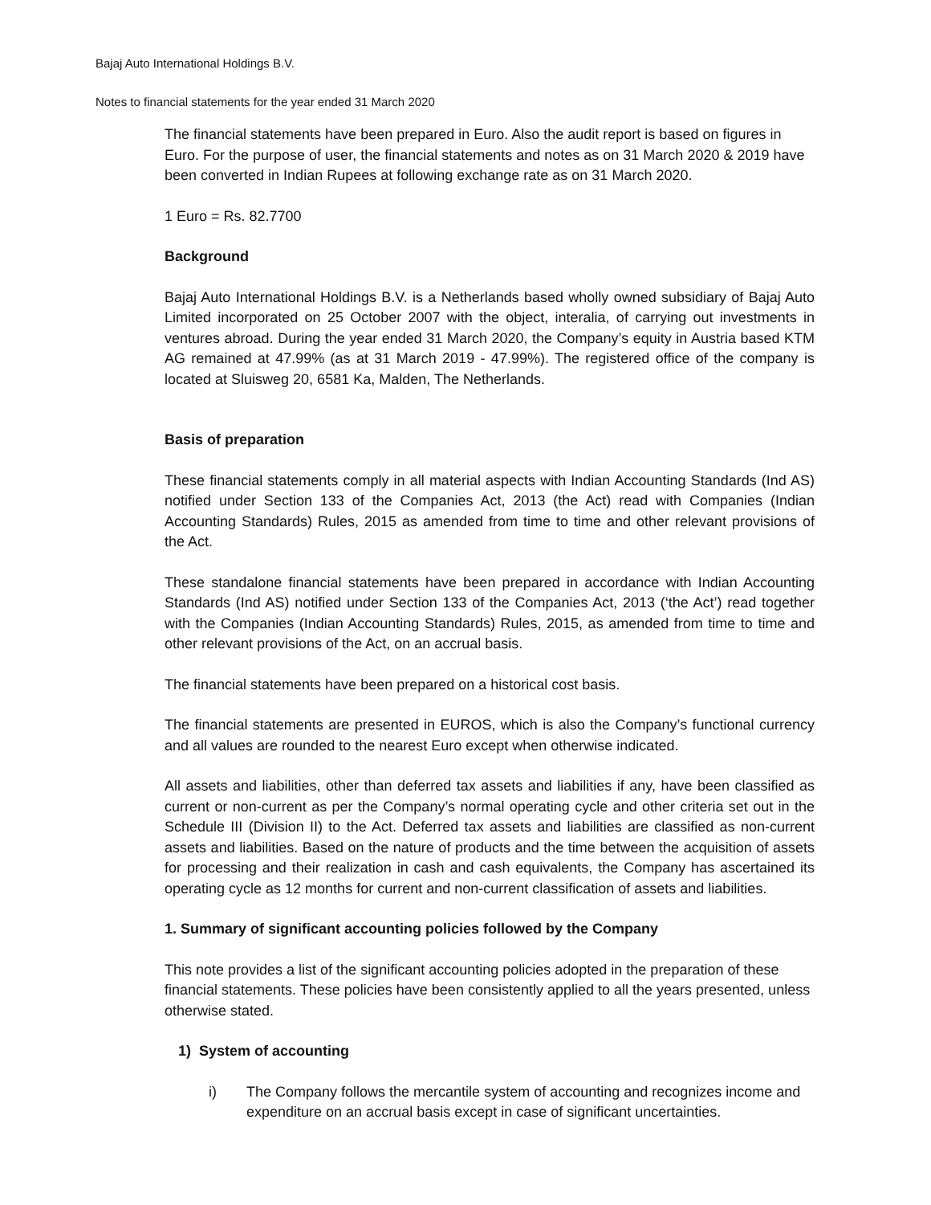Bajaj Auto International Holdings B.V.
Notes to financial statements for the year ended 31 March 2020
The financial statements have been prepared in Euro. Also the audit report is based on figures in Euro. For the purpose of user, the financial statements and notes as on 31 March 2020 & 2019 have been converted in Indian Rupees at following exchange rate as on 31 March 2020.
1 Euro = Rs. 82.7700
Background
Bajaj Auto International Holdings B.V. is a Netherlands based wholly owned subsidiary of Bajaj Auto Limited incorporated on 25 October 2007 with the object, interalia, of carrying out investments in ventures abroad. During the year ended 31 March 2020, the Company’s equity in Austria based KTM AG remained at 47.99% (as at 31 March 2019 - 47.99%). The registered office of the company is located at Sluisweg 20, 6581 Ka, Malden, The Netherlands.
Basis of preparation
These financial statements comply in all material aspects with Indian Accounting Standards (Ind AS) notified under Section 133 of the Companies Act, 2013 (the Act) read with Companies (Indian Accounting Standards) Rules, 2015 as amended from time to time and other relevant provisions of the Act.
These standalone financial statements have been prepared in accordance with Indian Accounting Standards (Ind AS) notified under Section 133 of the Companies Act, 2013 (‘the Act’) read together with the Companies (Indian Accounting Standards) Rules, 2015, as amended from time to time and other relevant provisions of the Act, on an accrual basis.
The financial statements have been prepared on a historical cost basis.
The financial statements are presented in EUROS, which is also the Company’s functional currency and all values are rounded to the nearest Euro except when otherwise indicated.
All assets and liabilities, other than deferred tax assets and liabilities if any, have been classified as current or non-current as per the Company’s normal operating cycle and other criteria set out in the Schedule III (Division II) to the Act. Deferred tax assets and liabilities are classified as non-current assets and liabilities. Based on the nature of products and the time between the acquisition of assets for processing and their realization in cash and cash equivalents, the Company has ascertained its operating cycle as 12 months for current and non-current classification of assets and liabilities.
1. Summary of significant accounting policies followed by the Company
This note provides a list of the significant accounting policies adopted in the preparation of these financial statements. These policies have been consistently applied to all the years presented, unless otherwise stated.
1) System of accounting
i) The Company follows the mercantile system of accounting and recognizes income and expenditure on an accrual basis except in case of significant uncertainties.